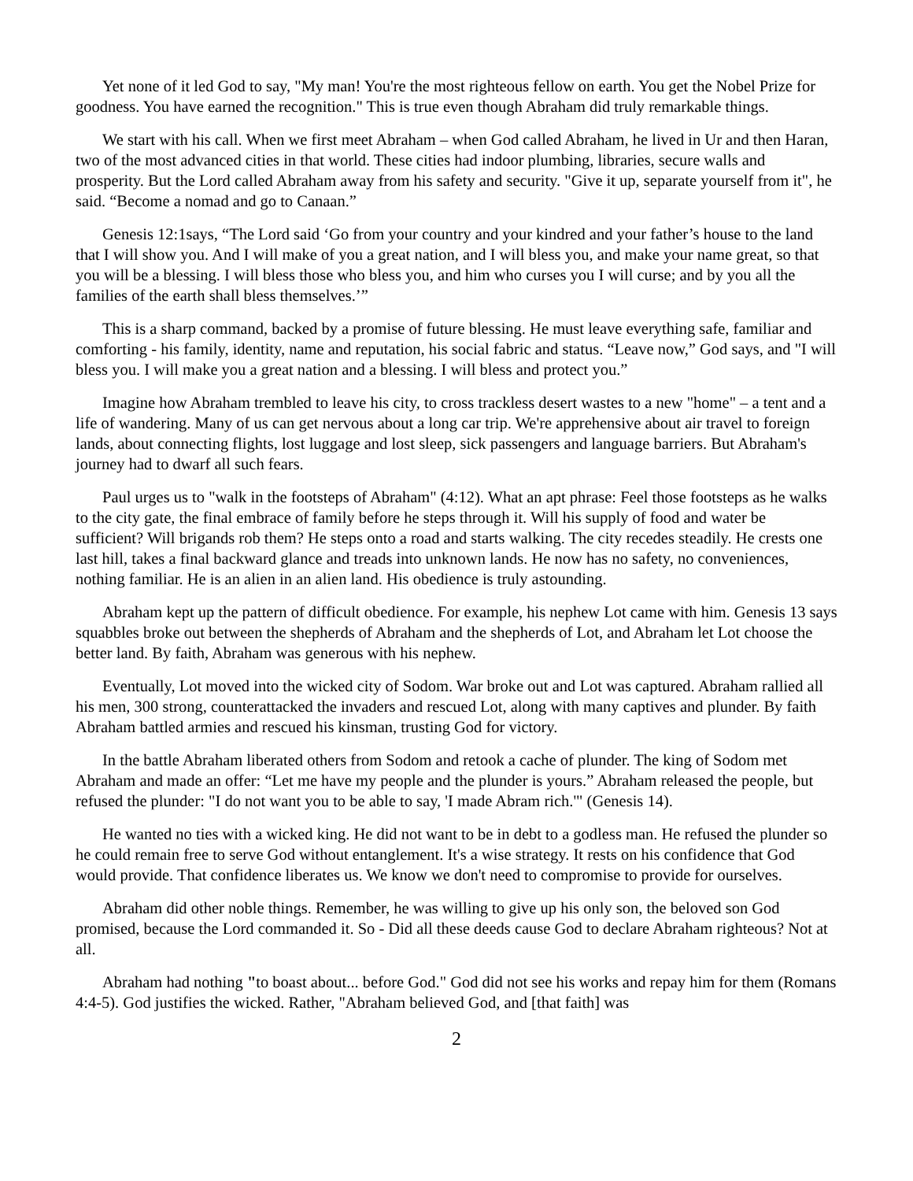Yet none of it led God to say, "My man! You're the most righteous fellow on earth. You get the Nobel Prize for goodness. You have earned the recognition." This is true even though Abraham did truly remarkable things.
We start with his call. When we first meet Abraham – when God called Abraham, he lived in Ur and then Haran, two of the most advanced cities in that world. These cities had indoor plumbing, libraries, secure walls and prosperity. But the Lord called Abraham away from his safety and security. "Give it up, separate yourself from it", he said. “Become a nomad and go to Canaan.”
Genesis 12:1says, “The Lord said ‘Go from your country and your kindred and your father’s house to the land that I will show you. And I will make of you a great nation, and I will bless you, and make your name great, so that you will be a blessing. I will bless those who bless you, and him who curses you I will curse; and by you all the families of the earth shall bless themselves.’”
This is a sharp command, backed by a promise of future blessing. He must leave everything safe, familiar and comforting - his family, identity, name and reputation, his social fabric and status. “Leave now,” God says, and "I will bless you. I will make you a great nation and a blessing. I will bless and protect you.”
Imagine how Abraham trembled to leave his city, to cross trackless desert wastes to a new "home" – a tent and a life of wandering. Many of us can get nervous about a long car trip. We're apprehensive about air travel to foreign lands, about connecting flights, lost luggage and lost sleep, sick passengers and language barriers. But Abraham's journey had to dwarf all such fears.
Paul urges us to "walk in the footsteps of Abraham" (4:12). What an apt phrase: Feel those footsteps as he walks to the city gate, the final embrace of family before he steps through it. Will his supply of food and water be sufficient? Will brigands rob them? He steps onto a road and starts walking. The city recedes steadily. He crests one last hill, takes a final backward glance and treads into unknown lands. He now has no safety, no conveniences, nothing familiar. He is an alien in an alien land. His obedience is truly astounding.
Abraham kept up the pattern of difficult obedience. For example, his nephew Lot came with him. Genesis 13 says squabbles broke out between the shepherds of Abraham and the shepherds of Lot, and Abraham let Lot choose the better land. By faith, Abraham was generous with his nephew.
Eventually, Lot moved into the wicked city of Sodom. War broke out and Lot was captured. Abraham rallied all his men, 300 strong, counterattacked the invaders and rescued Lot, along with many captives and plunder. By faith Abraham battled armies and rescued his kinsman, trusting God for victory.
In the battle Abraham liberated others from Sodom and retook a cache of plunder. The king of Sodom met Abraham and made an offer: “Let me have my people and the plunder is yours.” Abraham released the people, but refused the plunder: "I do not want you to be able to say, 'I made Abram rich.'" (Genesis 14).
He wanted no ties with a wicked king. He did not want to be in debt to a godless man. He refused the plunder so he could remain free to serve God without entanglement. It's a wise strategy. It rests on his confidence that God would provide. That confidence liberates us. We know we don't need to compromise to provide for ourselves.
Abraham did other noble things. Remember, he was willing to give up his only son, the beloved son God promised, because the Lord commanded it. So - Did all these deeds cause God to declare Abraham righteous? Not at all.
Abraham had nothing "to boast about... before God." God did not see his works and repay him for them (Romans 4:4-5). God justifies the wicked. Rather, "Abraham believed God, and [that faith] was
2